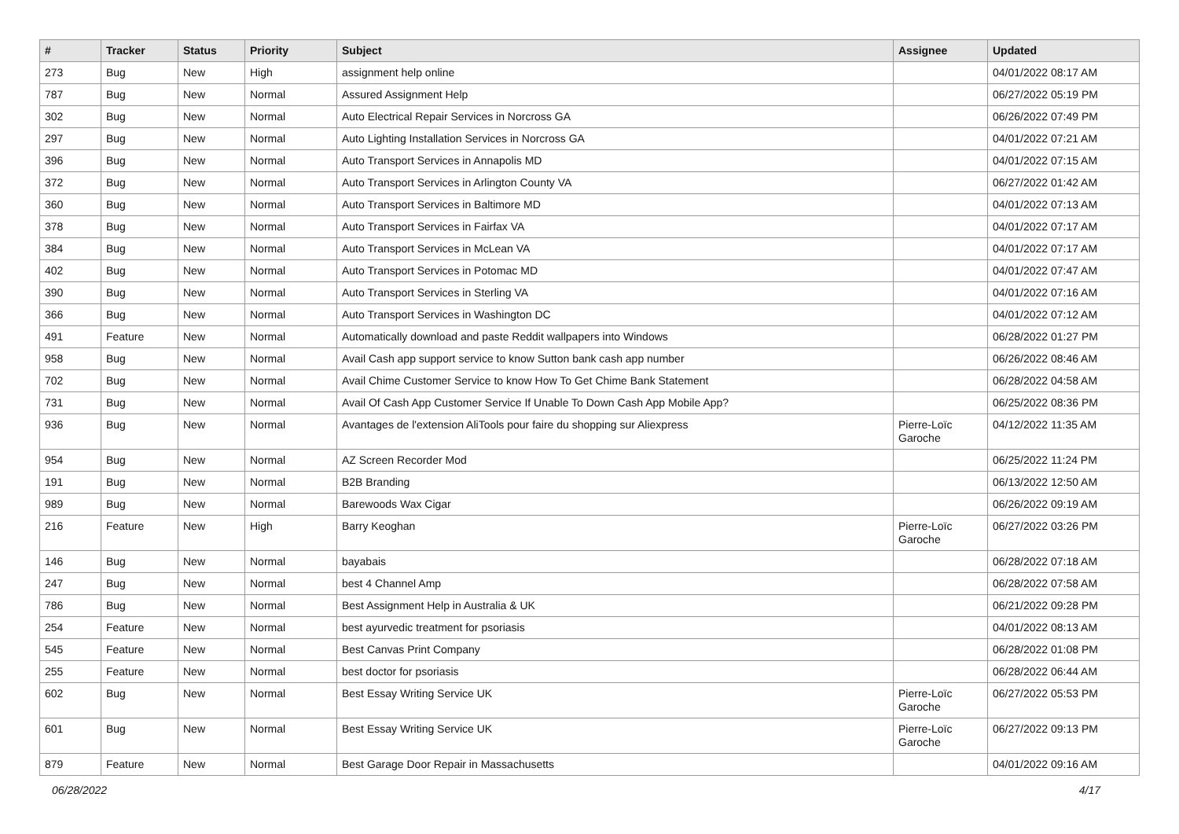| # | Tracker | Status | Priority | Subject | Assignee | Updated |
| --- | --- | --- | --- | --- | --- | --- |
| 273 | Bug | New | High | assignment help online | | 04/01/2022 08:17 AM |
| 787 | Bug | New | Normal | Assured Assignment Help | | 06/27/2022 05:19 PM |
| 302 | Bug | New | Normal | Auto Electrical Repair Services in Norcross GA | | 06/26/2022 07:49 PM |
| 297 | Bug | New | Normal | Auto Lighting Installation Services in Norcross GA | | 04/01/2022 07:21 AM |
| 396 | Bug | New | Normal | Auto Transport Services in Annapolis MD | | 04/01/2022 07:15 AM |
| 372 | Bug | New | Normal | Auto Transport Services in Arlington County VA | | 06/27/2022 01:42 AM |
| 360 | Bug | New | Normal | Auto Transport Services in Baltimore MD | | 04/01/2022 07:13 AM |
| 378 | Bug | New | Normal | Auto Transport Services in Fairfax VA | | 04/01/2022 07:17 AM |
| 384 | Bug | New | Normal | Auto Transport Services in McLean VA | | 04/01/2022 07:17 AM |
| 402 | Bug | New | Normal | Auto Transport Services in Potomac MD | | 04/01/2022 07:47 AM |
| 390 | Bug | New | Normal | Auto Transport Services in Sterling VA | | 04/01/2022 07:16 AM |
| 366 | Bug | New | Normal | Auto Transport Services in Washington DC | | 04/01/2022 07:12 AM |
| 491 | Feature | New | Normal | Automatically download and paste Reddit wallpapers into Windows | | 06/28/2022 01:27 PM |
| 958 | Bug | New | Normal | Avail Cash app support service to know Sutton bank cash app number | | 06/26/2022 08:46 AM |
| 702 | Bug | New | Normal | Avail Chime Customer Service to know How To Get Chime Bank Statement | | 06/28/2022 04:58 AM |
| 731 | Bug | New | Normal | Avail Of Cash App Customer Service If Unable To Down Cash App Mobile App? | | 06/25/2022 08:36 PM |
| 936 | Bug | New | Normal | Avantages de l'extension AliTools pour faire du shopping sur Aliexpress | Pierre-Loïc Garoche | 04/12/2022 11:35 AM |
| 954 | Bug | New | Normal | AZ Screen Recorder Mod | | 06/25/2022 11:24 PM |
| 191 | Bug | New | Normal | B2B Branding | | 06/13/2022 12:50 AM |
| 989 | Bug | New | Normal | Barewoods Wax Cigar | | 06/26/2022 09:19 AM |
| 216 | Feature | New | High | Barry Keoghan | Pierre-Loïc Garoche | 06/27/2022 03:26 PM |
| 146 | Bug | New | Normal | bayabais | | 06/28/2022 07:18 AM |
| 247 | Bug | New | Normal | best 4 Channel Amp | | 06/28/2022 07:58 AM |
| 786 | Bug | New | Normal | Best Assignment Help in Australia & UK | | 06/21/2022 09:28 PM |
| 254 | Feature | New | Normal | best ayurvedic treatment for psoriasis | | 04/01/2022 08:13 AM |
| 545 | Feature | New | Normal | Best Canvas Print Company | | 06/28/2022 01:08 PM |
| 255 | Feature | New | Normal | best doctor for psoriasis | | 06/28/2022 06:44 AM |
| 602 | Bug | New | Normal | Best Essay Writing Service UK | Pierre-Loïc Garoche | 06/27/2022 05:53 PM |
| 601 | Bug | New | Normal | Best Essay Writing Service UK | Pierre-Loïc Garoche | 06/27/2022 09:13 PM |
| 879 | Feature | New | Normal | Best Garage Door Repair in Massachusetts | | 04/01/2022 09:16 AM |
06/28/2022 4/17